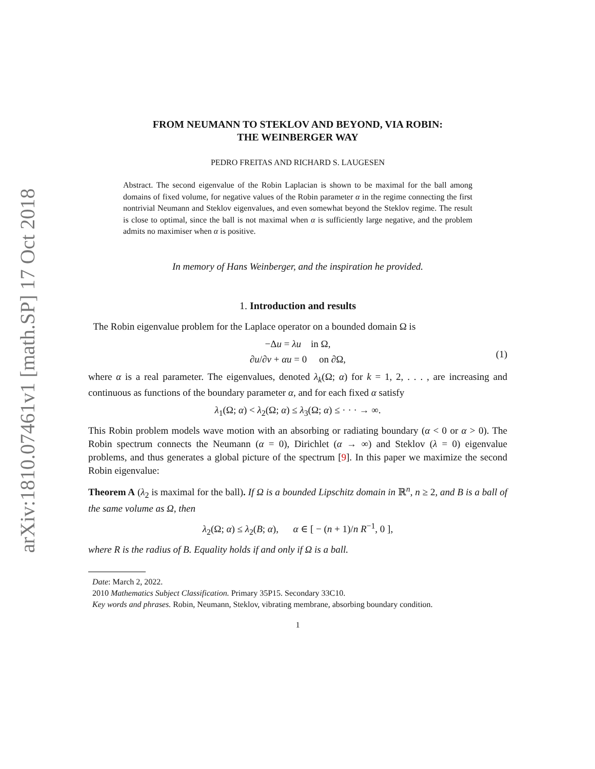arXiv:1810.07461v1 [math.SP] 17 Oct 2018
FROM NEUMANN TO STEKLOV AND BEYOND, VIA ROBIN:
THE WEINBERGER WAY
PEDRO FREITAS AND RICHARD S. LAUGESEN
Abstract. The second eigenvalue of the Robin Laplacian is shown to be maximal for the ball among domains of fixed volume, for negative values of the Robin parameter α in the regime connecting the first nontrivial Neumann and Steklov eigenvalues, and even somewhat beyond the Steklov regime. The result is close to optimal, since the ball is not maximal when α is sufficiently large negative, and the problem admits no maximiser when α is positive.
In memory of Hans Weinberger, and the inspiration he provided.
1. Introduction and results
The Robin eigenvalue problem for the Laplace operator on a bounded domain Ω is
−Δu = λu in Ω,
∂u/∂ν + αu = 0 on ∂Ω,
(1)
where α is a real parameter. The eigenvalues, denoted λ<sub>k</sub>(Ω; α) for k = 1, 2, . . . , are increasing and continuous as functions of the boundary parameter α, and for each fixed α satisfy
λ<sub>1</sub>(Ω; α) < λ<sub>2</sub>(Ω; α) ≤ λ<sub>3</sub>(Ω; α) ≤ · · · → ∞.
This Robin problem models wave motion with an absorbing or radiating boundary (α < 0 or α > 0). The Robin spectrum connects the Neumann (α = 0), Dirichlet (α → ∞) and Steklov (λ = 0) eigenvalue problems, and thus generates a global picture of the spectrum [9]. In this paper we maximize the second Robin eigenvalue:
Theorem A (λ<sub>2</sub> is maximal for the ball). If Ω is a bounded Lipschitz domain in ℝ<sup>n</sup>, n ≥ 2, and B is a ball of the same volume as Ω, then
λ<sub>2</sub>(Ω; α) ≤ λ<sub>2</sub>(B; α), α ∈ [ − (n + 1)/n R<sup>−1</sup>, 0 ],
where R is the radius of B. Equality holds if and only if Ω is a ball.
Date: March 2, 2022.
2010 Mathematics Subject Classification. Primary 35P15. Secondary 33C10.
Key words and phrases. Robin, Neumann, Steklov, vibrating membrane, absorbing boundary condition.
1